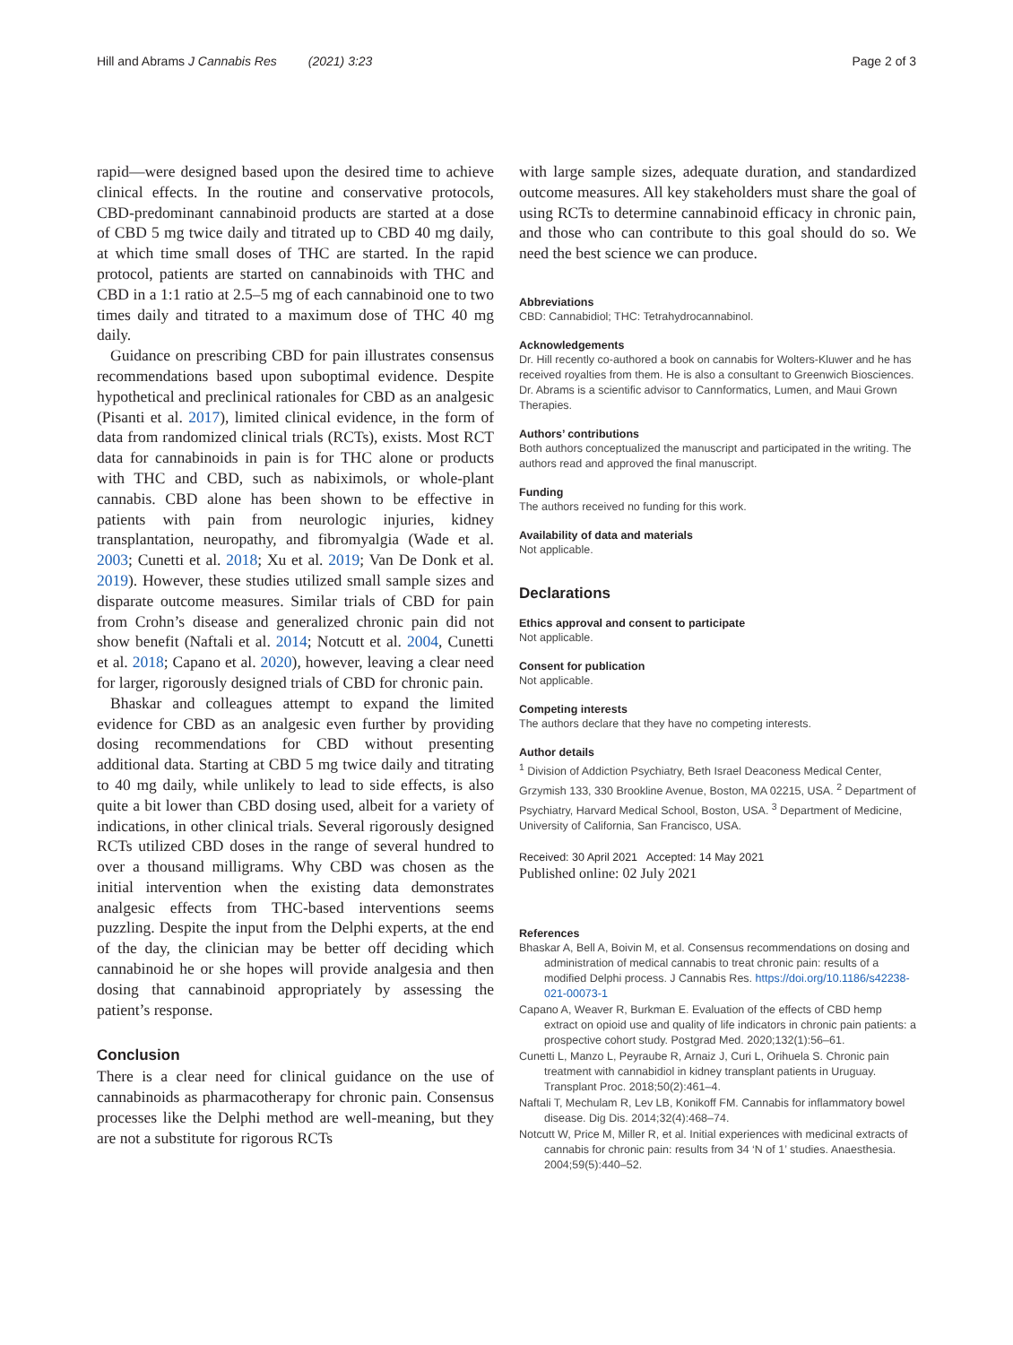Hill and Abrams J Cannabis Res (2021) 3:23 Page 2 of 3
rapid—were designed based upon the desired time to achieve clinical effects. In the routine and conservative protocols, CBD-predominant cannabinoid products are started at a dose of CBD 5 mg twice daily and titrated up to CBD 40 mg daily, at which time small doses of THC are started. In the rapid protocol, patients are started on cannabinoids with THC and CBD in a 1:1 ratio at 2.5–5 mg of each cannabinoid one to two times daily and titrated to a maximum dose of THC 40 mg daily.
Guidance on prescribing CBD for pain illustrates consensus recommendations based upon suboptimal evidence. Despite hypothetical and preclinical rationales for CBD as an analgesic (Pisanti et al. 2017), limited clinical evidence, in the form of data from randomized clinical trials (RCTs), exists. Most RCT data for cannabinoids in pain is for THC alone or products with THC and CBD, such as nabiximols, or whole-plant cannabis. CBD alone has been shown to be effective in patients with pain from neurologic injuries, kidney transplantation, neuropathy, and fibromyalgia (Wade et al. 2003; Cunetti et al. 2018; Xu et al. 2019; Van De Donk et al. 2019). However, these studies utilized small sample sizes and disparate outcome measures. Similar trials of CBD for pain from Crohn’s disease and generalized chronic pain did not show benefit (Naftali et al. 2014; Notcutt et al. 2004, Cunetti et al. 2018; Capano et al. 2020), however, leaving a clear need for larger, rigorously designed trials of CBD for chronic pain.
Bhaskar and colleagues attempt to expand the limited evidence for CBD as an analgesic even further by providing dosing recommendations for CBD without presenting additional data. Starting at CBD 5 mg twice daily and titrating to 40 mg daily, while unlikely to lead to side effects, is also quite a bit lower than CBD dosing used, albeit for a variety of indications, in other clinical trials. Several rigorously designed RCTs utilized CBD doses in the range of several hundred to over a thousand milligrams. Why CBD was chosen as the initial intervention when the existing data demonstrates analgesic effects from THC-based interventions seems puzzling. Despite the input from the Delphi experts, at the end of the day, the clinician may be better off deciding which cannabinoid he or she hopes will provide analgesia and then dosing that cannabinoid appropriately by assessing the patient’s response.
Conclusion
There is a clear need for clinical guidance on the use of cannabinoids as pharmacotherapy for chronic pain. Consensus processes like the Delphi method are well-meaning, but they are not a substitute for rigorous RCTs
with large sample sizes, adequate duration, and standardized outcome measures. All key stakeholders must share the goal of using RCTs to determine cannabinoid efficacy in chronic pain, and those who can contribute to this goal should do so. We need the best science we can produce.
Abbreviations
CBD: Cannabidiol; THC: Tetrahydrocannabinol.
Acknowledgements
Dr. Hill recently co-authored a book on cannabis for Wolters-Kluwer and he has received royalties from them. He is also a consultant to Greenwich Biosciences. Dr. Abrams is a scientific advisor to Cannformatics, Lumen, and Maui Grown Therapies.
Authors’ contributions
Both authors conceptualized the manuscript and participated in the writing. The authors read and approved the final manuscript.
Funding
The authors received no funding for this work.
Availability of data and materials
Not applicable.
Declarations
Ethics approval and consent to participate
Not applicable.
Consent for publication
Not applicable.
Competing interests
The authors declare that they have no competing interests.
Author details
<sup>1</sup> Division of Addiction Psychiatry, Beth Israel Deaconess Medical Center, Grzymish 133, 330 Brookline Avenue, Boston, MA 02215, USA. <sup>2</sup> Department of Psychiatry, Harvard Medical School, Boston, USA. <sup>3</sup> Department of Medicine, University of California, San Francisco, USA.
Received: 30 April 2021 Accepted: 14 May 2021
Published online: 02 July 2021
References
Bhaskar A, Bell A, Boivin M, et al. Consensus recommendations on dosing and administration of medical cannabis to treat chronic pain: results of a modified Delphi process. J Cannabis Res. https://doi.org/10.1186/s42238-021-00073-1
Capano A, Weaver R, Burkman E. Evaluation of the effects of CBD hemp extract on opioid use and quality of life indicators in chronic pain patients: a prospective cohort study. Postgrad Med. 2020;132(1):56–61.
Cunetti L, Manzo L, Peyraube R, Arnaiz J, Curi L, Orihuela S. Chronic pain treatment with cannabidiol in kidney transplant patients in Uruguay. Transplant Proc. 2018;50(2):461–4.
Naftali T, Mechulam R, Lev LB, Konikoff FM. Cannabis for inflammatory bowel disease. Dig Dis. 2014;32(4):468–74.
Notcutt W, Price M, Miller R, et al. Initial experiences with medicinal extracts of cannabis for chronic pain: results from 34 ‘N of 1’ studies. Anaesthesia. 2004;59(5):440–52.